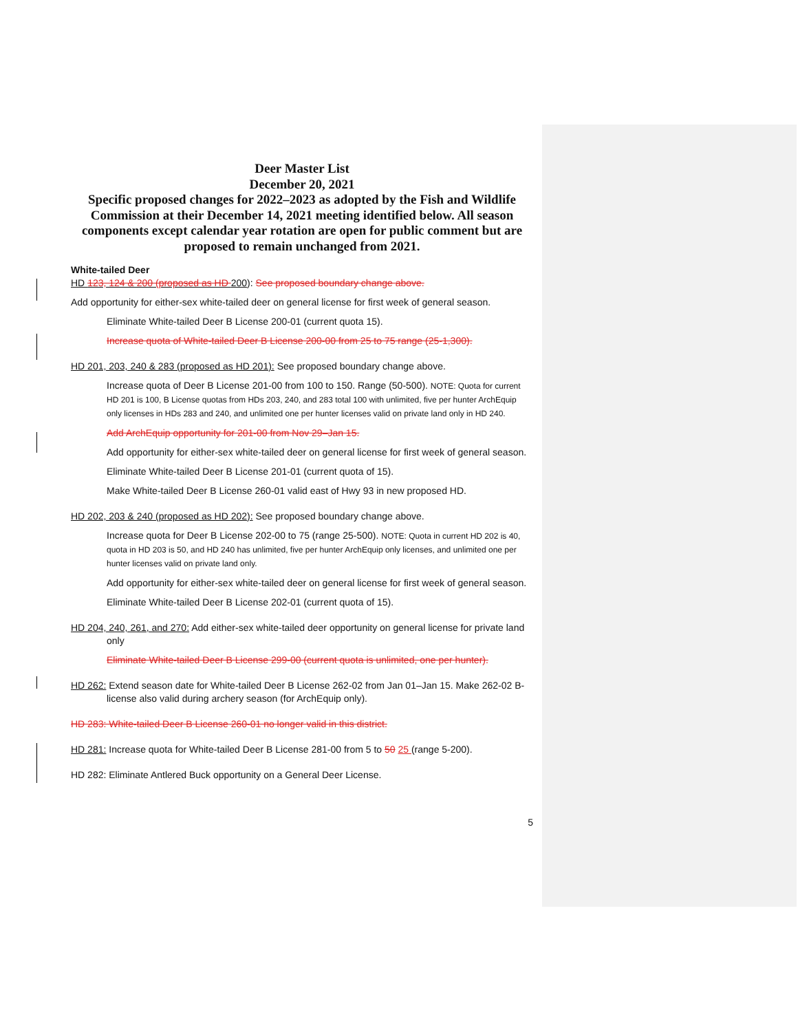Deer Master List
December 20, 2021
Specific proposed changes for 2022–2023 as adopted by the Fish and Wildlife Commission at their December 14, 2021 meeting identified below. All season components except calendar year rotation are open for public comment but are proposed to remain unchanged from 2021.
White-tailed Deer
HD 123, 124 & 200 (proposed as HD 200): See proposed boundary change above.
Add opportunity for either-sex white-tailed deer on general license for first week of general season.
Eliminate White-tailed Deer B License 200-01 (current quota 15).
Increase quota of White-tailed Deer B License 200-00 from 25 to 75 range (25-1,300).
HD 201, 203, 240 & 283 (proposed as HD 201): See proposed boundary change above.
Increase quota of Deer B License 201-00 from 100 to 150. Range (50-500). NOTE: Quota for current HD 201 is 100, B License quotas from HDs 203, 240, and 283 total 100 with unlimited, five per hunter ArchEquip only licenses in HDs 283 and 240, and unlimited one per hunter licenses valid on private land only in HD 240.
Add ArchEquip opportunity for 201-00 from Nov 29–Jan 15.
Add opportunity for either-sex white-tailed deer on general license for first week of general season.
Eliminate White-tailed Deer B License 201-01 (current quota of 15).
Make White-tailed Deer B License 260-01 valid east of Hwy 93 in new proposed HD.
HD 202, 203 & 240 (proposed as HD 202): See proposed boundary change above.
Increase quota for Deer B License 202-00 to 75 (range 25-500). NOTE: Quota in current HD 202 is 40, quota in HD 203 is 50, and HD 240 has unlimited, five per hunter ArchEquip only licenses, and unlimited one per hunter licenses valid on private land only.
Add opportunity for either-sex white-tailed deer on general license for first week of general season.
Eliminate White-tailed Deer B License 202-01 (current quota of 15).
HD 204, 240, 261, and 270: Add either-sex white-tailed deer opportunity on general license for private land only
Eliminate White-tailed Deer B License 299-00 (current quota is unlimited, one per hunter).
HD 262: Extend season date for White-tailed Deer B License 262-02 from Jan 01–Jan 15. Make 262-02 B-license also valid during archery season (for ArchEquip only).
HD 283: White-tailed Deer B License 260-01 no longer valid in this district.
HD 281: Increase quota for White-tailed Deer B License 281-00 from 5 to 50 25 (range 5-200).
HD 282: Eliminate Antlered Buck opportunity on a General Deer License.
5